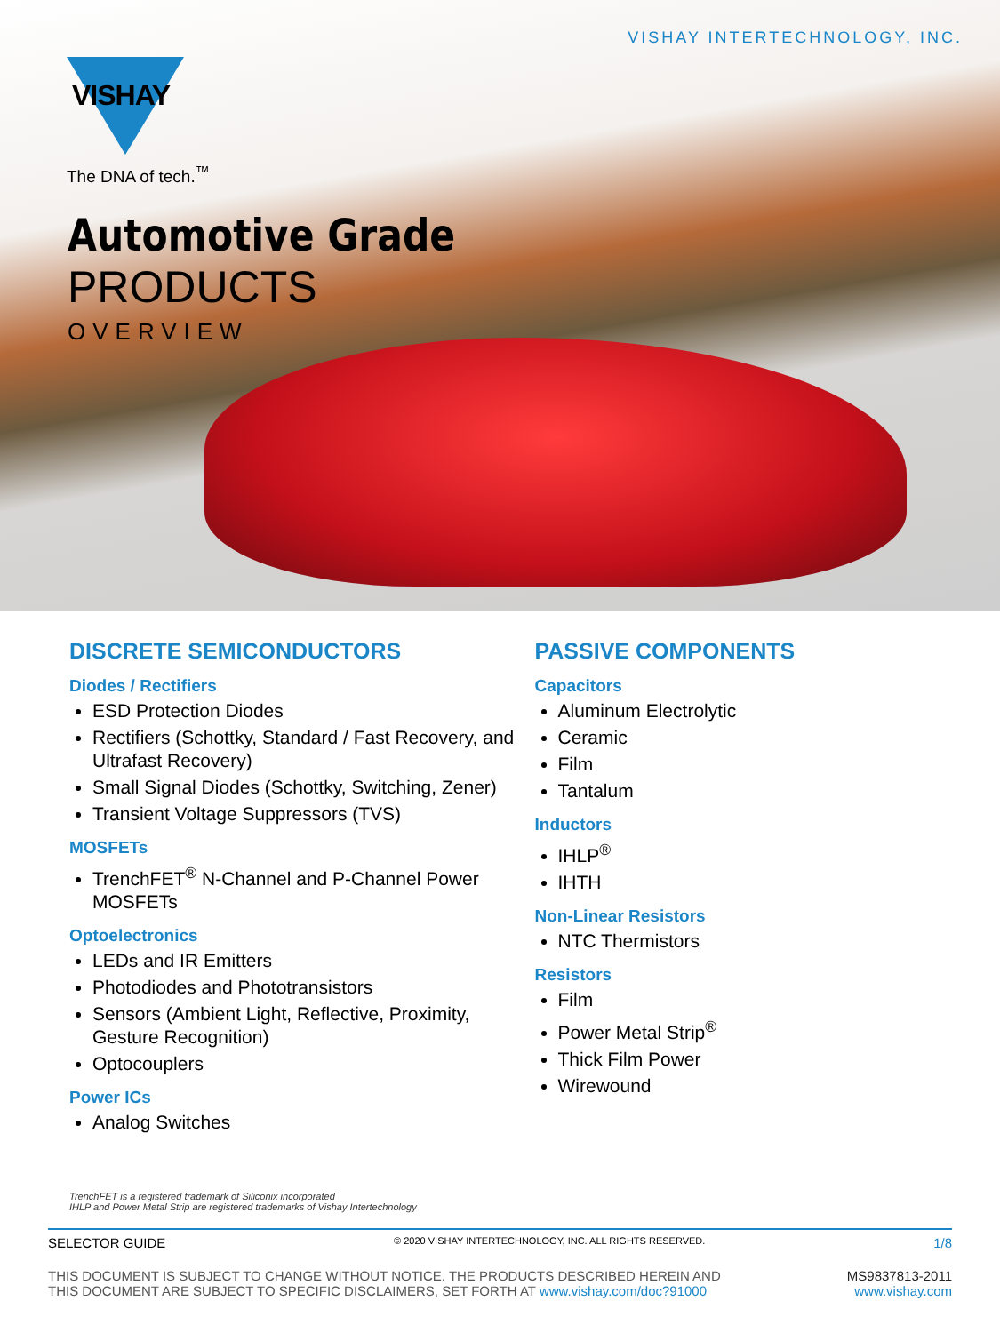VISHAY INTERTECHNOLOGY, INC.
VISHAY
The DNA of tech.<sup>™</sup>
Automotive Grade
PRODUCTS
OVERVIEW
DISCRETE SEMICONDUCTORS
Diodes / Rectifiers
ESD Protection Diodes
Rectifiers (Schottky, Standard / Fast Recovery, and Ultrafast Recovery)
Small Signal Diodes (Schottky, Switching, Zener)
Transient Voltage Suppressors (TVS)
MOSFETs
TrenchFET<sup>®</sup> N-Channel and P-Channel Power MOSFETs
Optoelectronics
LEDs and IR Emitters
Photodiodes and Phototransistors
Sensors (Ambient Light, Reflective, Proximity, Gesture Recognition)
Optocouplers
Power ICs
Analog Switches
PASSIVE COMPONENTS
Capacitors
Aluminum Electrolytic
Ceramic
Film
Tantalum
Inductors
IHLP<sup>®</sup>
IHTH
Non-Linear Resistors
NTC Thermistors
Resistors
Film
Power Metal Strip<sup>®</sup>
Thick Film Power
Wirewound
TrenchFET is a registered trademark of Siliconix incorporated
IHLP and Power Metal Strip are registered trademarks of Vishay Intertechnology
SELECTOR GUIDE © 2020 VISHAY INTERTECHNOLOGY, INC. ALL RIGHTS RESERVED. 1/8
THIS DOCUMENT IS SUBJECT TO CHANGE WITHOUT NOTICE. THE PRODUCTS DESCRIBED HEREIN AND
THIS DOCUMENT ARE SUBJECT TO SPECIFIC DISCLAIMERS, SET FORTH AT www.vishay.com/doc?91000 MS9837813-2011
www.vishay.com